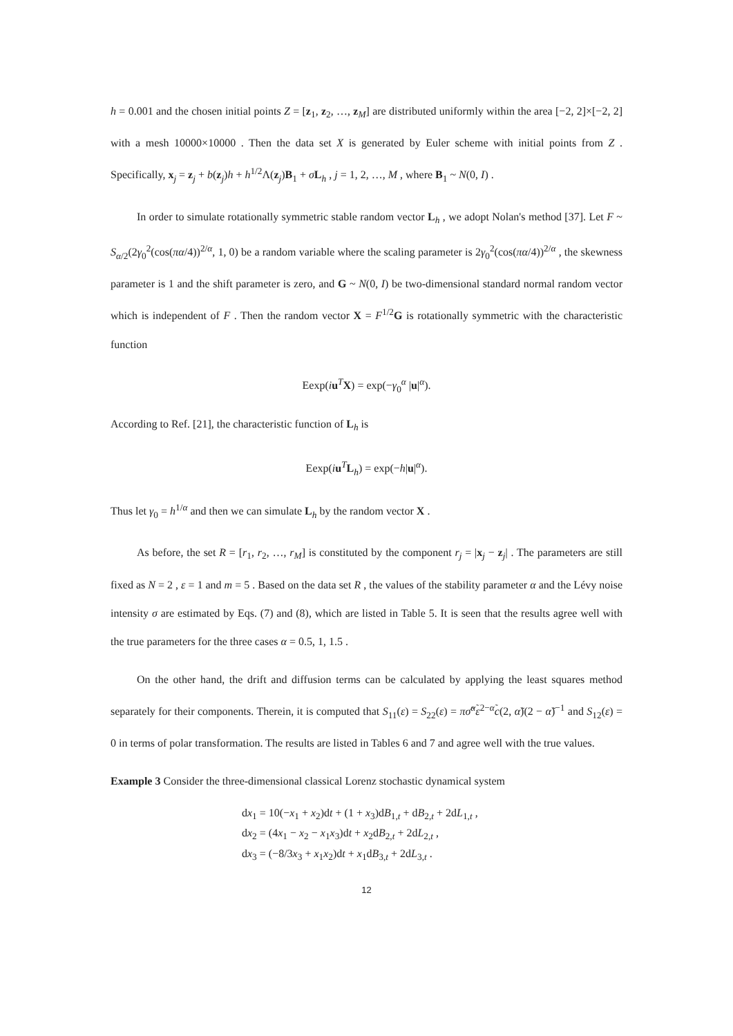h = 0.001 and the chosen initial points Z = [z<sub>1</sub>, z<sub>2</sub>, …, z<sub>M</sub>] are distributed uniformly within the area [−2, 2]×[−2, 2] with a mesh 10000×10000 . Then the data set X is generated by Euler scheme with initial points from Z . Specifically, x<sub>j</sub> = z<sub>j</sub> + b(z<sub>j</sub>)h + h<sup>1/2</sup>Λ(z<sub>j</sub>)B<sub>1</sub> + σL<sub>h</sub> , j = 1, 2, …, M , where B<sub>1</sub> ~ N(0, I) .
In order to simulate rotationally symmetric stable random vector L<sub>h</sub> , we adopt Nolan's method [37]. Let F ~ S<sub>α/2</sub>(2γ<sub>0</sub><sup>2</sup>(cos(πα/4))<sup>2/α</sup>, 1, 0) be a random variable where the scaling parameter is 2γ<sub>0</sub><sup>2</sup>(cos(πα/4))<sup>2/α</sup> , the skewness parameter is 1 and the shift parameter is zero, and G ~ N(0, I) be two-dimensional standard normal random vector which is independent of F . Then the random vector X = F<sup>1/2</sup>G is rotationally symmetric with the characteristic function
Eexp(iu<sup>T</sup>X) = exp(−γ<sub>0</sub><sup>α</sup> |u|<sup>α</sup>).
According to Ref. [21], the characteristic function of L<sub>h</sub> is
Eexp(iu<sup>T</sup>L<sub>h</sub>) = exp(−h|u|<sup>α</sup>).
Thus let γ<sub>0</sub> = h<sup>1/α</sup> and then we can simulate L<sub>h</sub> by the random vector X .
As before, the set R = [r<sub>1</sub>, r<sub>2</sub>, …, r<sub>M</sub>] is constituted by the component r<sub>j</sub> = |x<sub>j</sub> − z<sub>j</sub>| . The parameters are still fixed as N = 2 , ε = 1 and m = 5 . Based on the data set R , the values of the stability parameter α and the Lévy noise intensity σ are estimated by Eqs. (7) and (8), which are listed in Table 5. It is seen that the results agree well with the true parameters for the three cases α = 0.5, 1, 1.5 .
On the other hand, the drift and diffusion terms can be calculated by applying the least squares method separately for their components. Therein, it is computed that S<sub>11</sub>(ε) = S<sub>22</sub>(ε) = πσ̃<sup>α̃</sup>ε<sup>2−α̃</sup>c(2, α̃)(2 − α̃)<sup>−1</sup> and S<sub>12</sub>(ε) = 0 in terms of polar transformation. The results are listed in Tables 6 and 7 and agree well with the true values.
Example 3 Consider the three-dimensional classical Lorenz stochastic dynamical system
dx<sub>1</sub> = 10(−x<sub>1</sub> + x<sub>2</sub>)dt + (1 + x<sub>3</sub>)dB<sub>1,t</sub> + dB<sub>2,t</sub> + 2dL<sub>1,t</sub> ,
dx<sub>2</sub> = (4x<sub>1</sub> − x<sub>2</sub> − x<sub>1</sub>x<sub>3</sub>)dt + x<sub>2</sub>dB<sub>2,t</sub> + 2dL<sub>2,t</sub> ,
dx<sub>3</sub> = (−8/3x<sub>3</sub> + x<sub>1</sub>x<sub>2</sub>)dt + x<sub>1</sub>dB<sub>3,t</sub> + 2dL<sub>3,t</sub> .
12